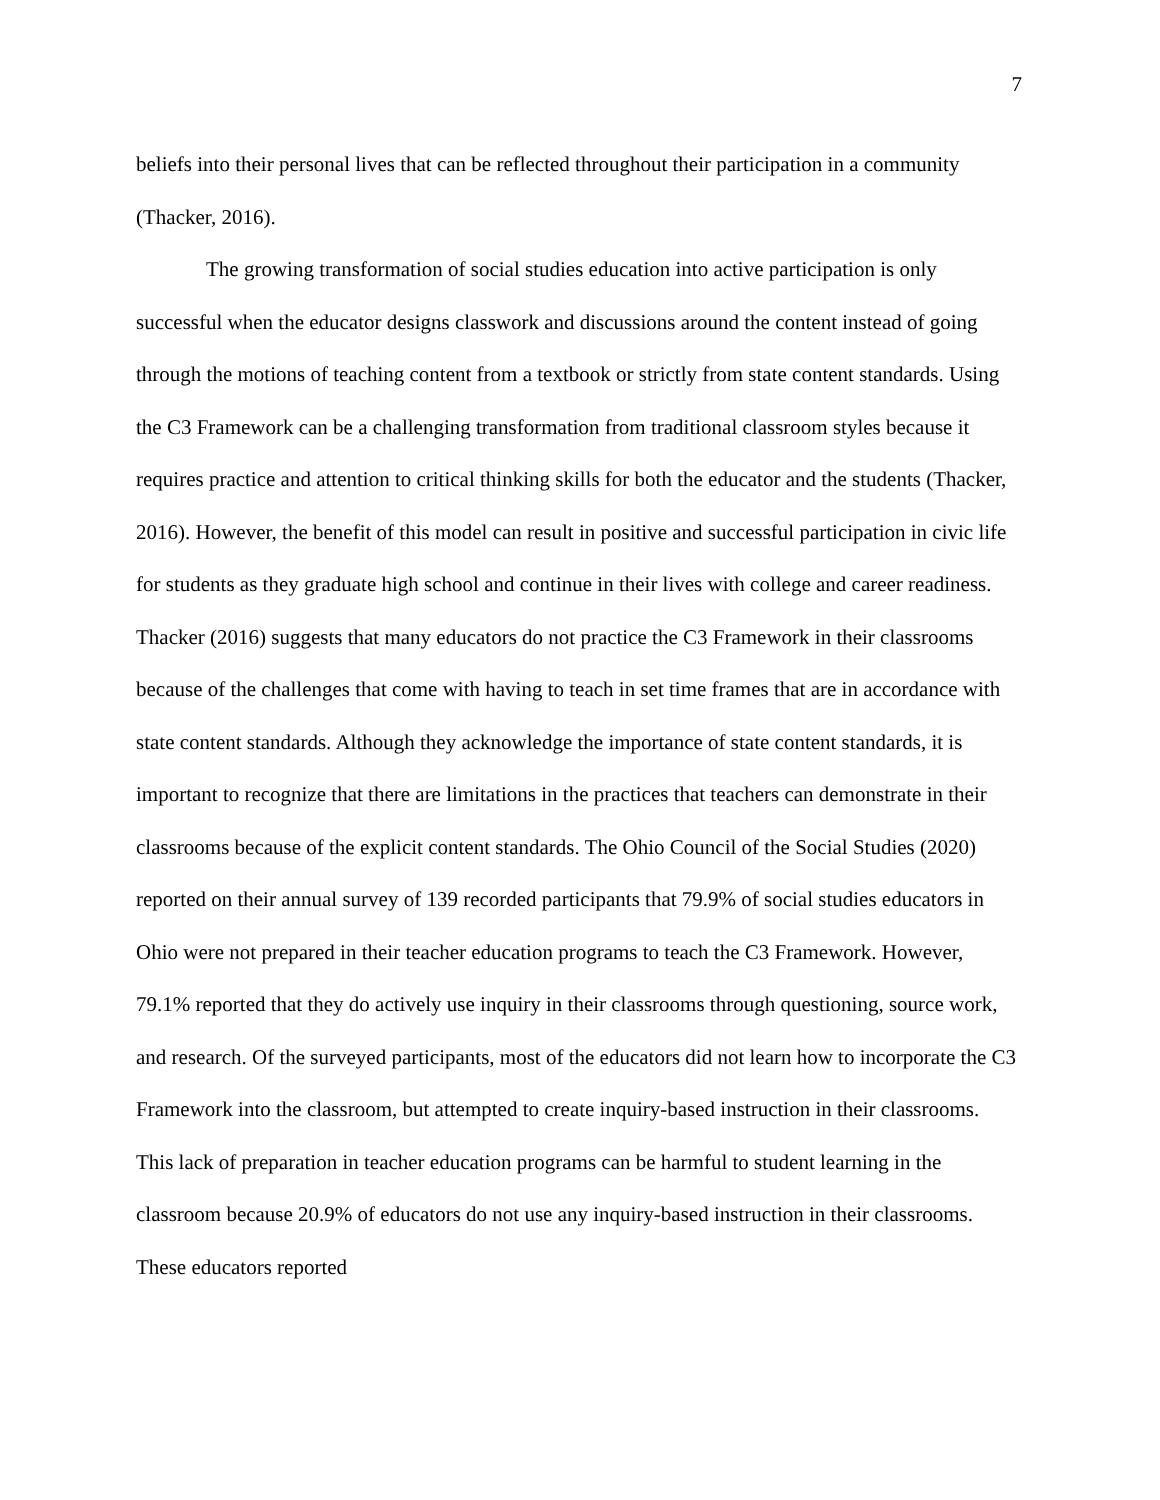7
beliefs into their personal lives that can be reflected throughout their participation in a community (Thacker, 2016).
The growing transformation of social studies education into active participation is only successful when the educator designs classwork and discussions around the content instead of going through the motions of teaching content from a textbook or strictly from state content standards. Using the C3 Framework can be a challenging transformation from traditional classroom styles because it requires practice and attention to critical thinking skills for both the educator and the students (Thacker, 2016). However, the benefit of this model can result in positive and successful participation in civic life for students as they graduate high school and continue in their lives with college and career readiness. Thacker (2016) suggests that many educators do not practice the C3 Framework in their classrooms because of the challenges that come with having to teach in set time frames that are in accordance with state content standards. Although they acknowledge the importance of state content standards, it is important to recognize that there are limitations in the practices that teachers can demonstrate in their classrooms because of the explicit content standards. The Ohio Council of the Social Studies (2020) reported on their annual survey of 139 recorded participants that 79.9% of social studies educators in Ohio were not prepared in their teacher education programs to teach the C3 Framework. However, 79.1% reported that they do actively use inquiry in their classrooms through questioning, source work, and research. Of the surveyed participants, most of the educators did not learn how to incorporate the C3 Framework into the classroom, but attempted to create inquiry-based instruction in their classrooms. This lack of preparation in teacher education programs can be harmful to student learning in the classroom because 20.9% of educators do not use any inquiry-based instruction in their classrooms. These educators reported